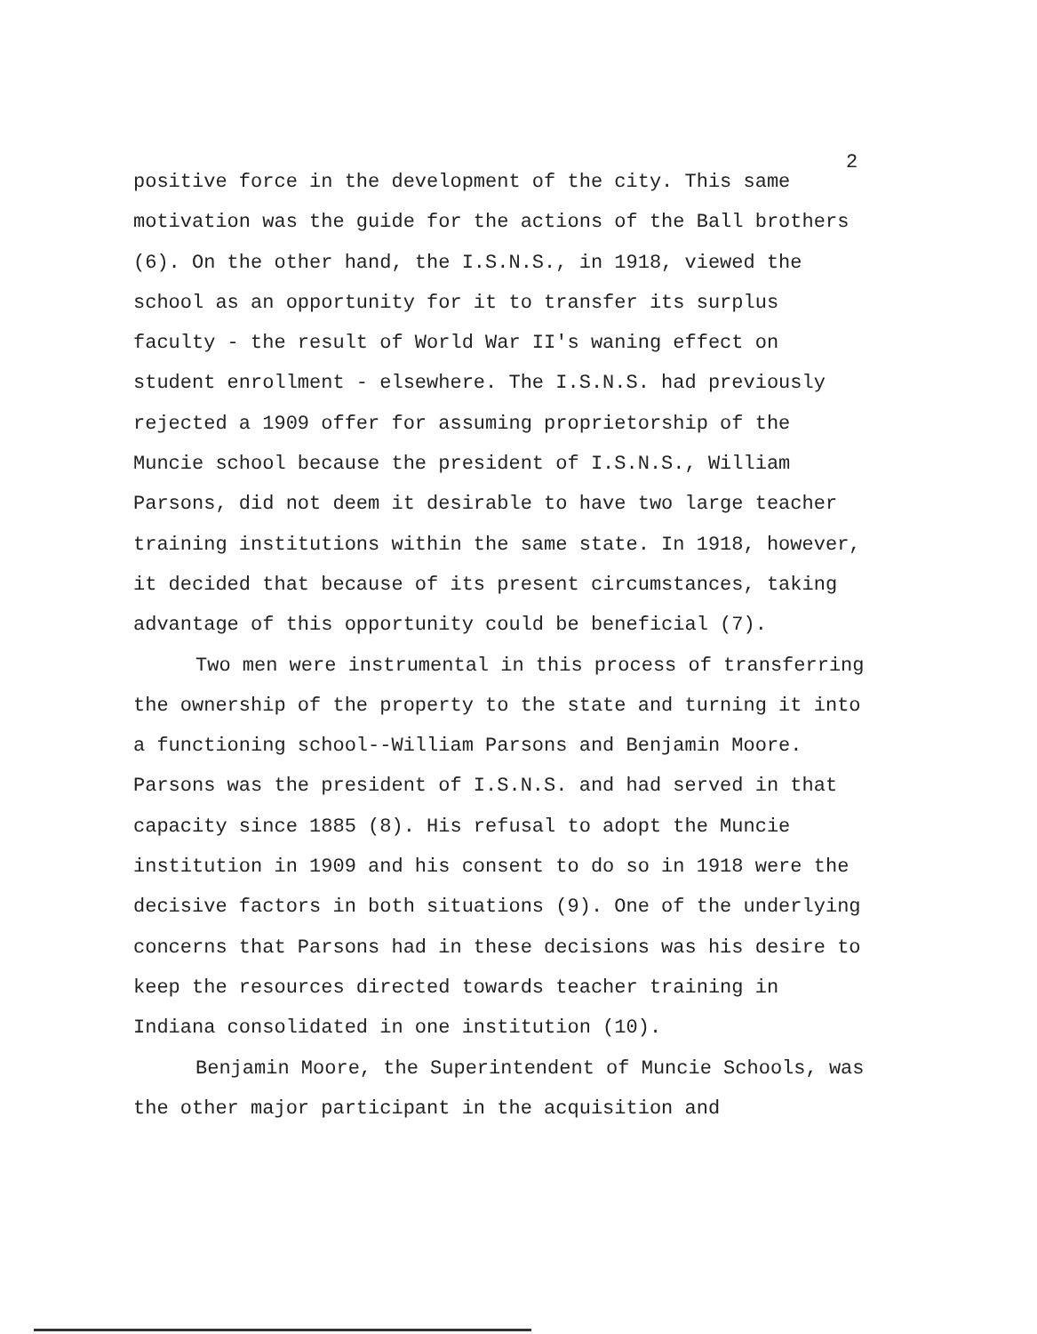2
positive force in the development of the city. This same motivation was the guide for the actions of the Ball brothers (6). On the other hand, the I.S.N.S., in 1918, viewed the school as an opportunity for it to transfer its surplus faculty - the result of World War II's waning effect on student enrollment - elsewhere. The I.S.N.S. had previously rejected a 1909 offer for assuming proprietorship of the Muncie school because the president of I.S.N.S., William Parsons, did not deem it desirable to have two large teacher training institutions within the same state. In 1918, however, it decided that because of its present circumstances, taking advantage of this opportunity could be beneficial (7).
Two men were instrumental in this process of transferring the ownership of the property to the state and turning it into a functioning school--William Parsons and Benjamin Moore. Parsons was the president of I.S.N.S. and had served in that capacity since 1885 (8). His refusal to adopt the Muncie institution in 1909 and his consent to do so in 1918 were the decisive factors in both situations (9). One of the underlying concerns that Parsons had in these decisions was his desire to keep the resources directed towards teacher training in Indiana consolidated in one institution (10).
Benjamin Moore, the Superintendent of Muncie Schools, was the other major participant in the acquisition and